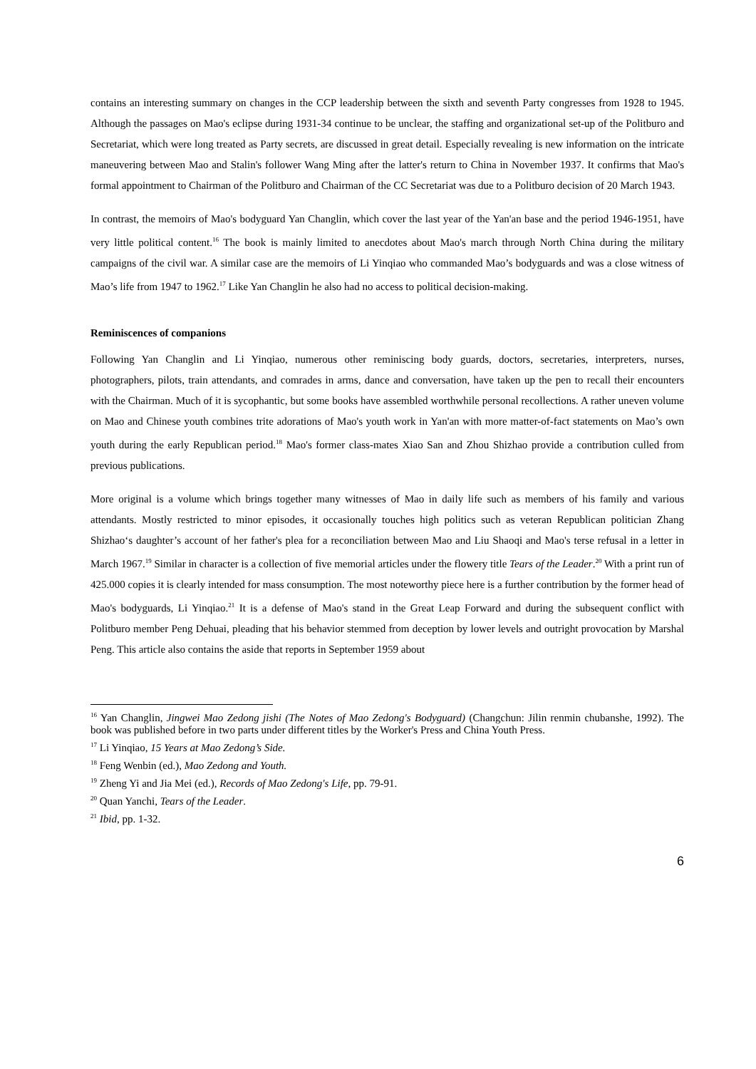contains an interesting summary on changes in the CCP leadership between the sixth and seventh Party congresses from 1928 to 1945. Although the passages on Mao's eclipse during 1931-34 continue to be unclear, the staffing and organizational set-up of the Politburo and Secretariat, which were long treated as Party secrets, are discussed in great detail. Especially revealing is new information on the intricate maneuvering between Mao and Stalin's follower Wang Ming after the latter's return to China in November 1937. It confirms that Mao's formal appointment to Chairman of the Politburo and Chairman of the CC Secretariat was due to a Politburo decision of 20 March 1943.
In contrast, the memoirs of Mao's bodyguard Yan Changlin, which cover the last year of the Yan'an base and the period 1946-1951, have very little political content.<sup>16</sup> The book is mainly limited to anecdotes about Mao's march through North China during the military campaigns of the civil war. A similar case are the memoirs of Li Yinqiao who commanded Mao’s bodyguards and was a close witness of Mao’s life from 1947 to 1962.<sup>17</sup> Like Yan Changlin he also had no access to political decision-making.
Reminiscences of companions
Following Yan Changlin and Li Yinqiao, numerous other reminiscing body guards, doctors, secretaries, interpreters, nurses, photographers, pilots, train attendants, and comrades in arms, dance and conversation, have taken up the pen to recall their encounters with the Chairman. Much of it is sycophantic, but some books have assembled worthwhile personal recollections. A rather uneven volume on Mao and Chinese youth combines trite adorations of Mao's youth work in Yan'an with more matter-of-fact statements on Mao’s own youth during the early Republican period.<sup>18</sup> Mao's former class-mates Xiao San and Zhou Shizhao provide a contribution culled from previous publications.
More original is a volume which brings together many witnesses of Mao in daily life such as members of his family and various attendants. Mostly restricted to minor episodes, it occasionally touches high politics such as veteran Republican politician Zhang Shizhao‘s daughter’s account of her father's plea for a reconciliation between Mao and Liu Shaoqi and Mao's terse refusal in a letter in March 1967.<sup>19</sup> Similar in character is a collection of five memorial articles under the flowery title Tears of the Leader.<sup>20</sup> With a print run of 425.000 copies it is clearly intended for mass consumption. The most noteworthy piece here is a further contribution by the former head of Mao's bodyguards, Li Yinqiao.<sup>21</sup> It is a defense of Mao's stand in the Great Leap Forward and during the subsequent conflict with Politburo member Peng Dehuai, pleading that his behavior stemmed from deception by lower levels and outright provocation by Marshal Peng. This article also contains the aside that reports in September 1959 about
<sup>16</sup> Yan Changlin, Jingwei Mao Zedong jishi (The Notes of Mao Zedong's Bodyguard) (Changchun: Jilin renmin chubanshe, 1992). The book was published before in two parts under different titles by the Worker's Press and China Youth Press.
<sup>17</sup> Li Yinqiao, 15 Years at Mao Zedong’s Side.
<sup>18</sup> Feng Wenbin (ed.), Mao Zedong and Youth.
<sup>19</sup> Zheng Yi and Jia Mei (ed.), Records of Mao Zedong's Life, pp. 79-91.
<sup>20</sup> Quan Yanchi, Tears of the Leader.
<sup>21</sup> Ibid, pp. 1-32.
6